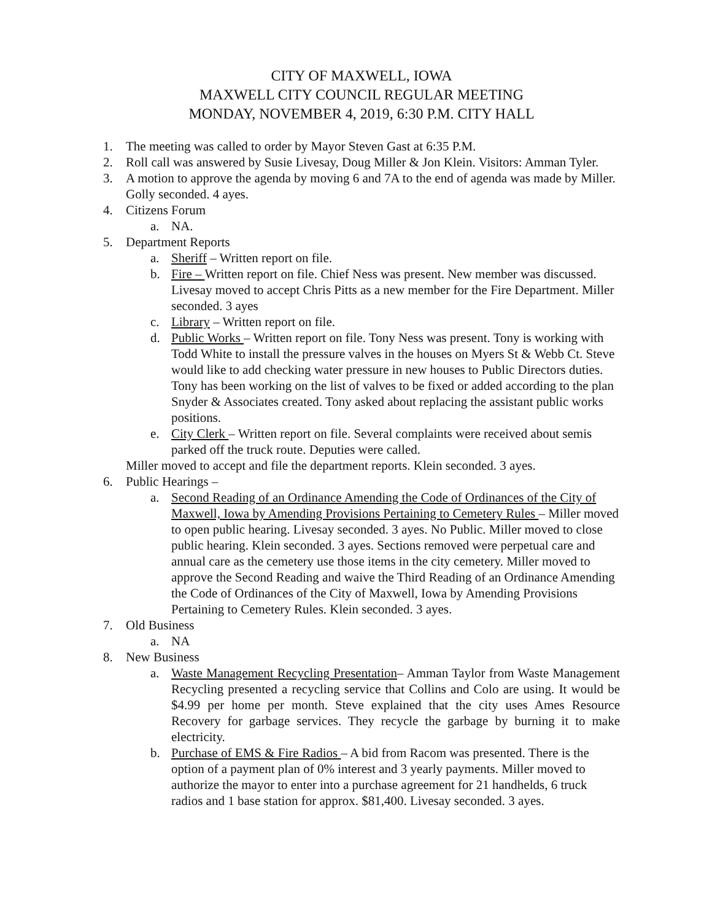CITY OF MAXWELL, IOWA
MAXWELL CITY COUNCIL REGULAR MEETING
MONDAY, NOVEMBER 4, 2019, 6:30 P.M. CITY HALL
1. The meeting was called to order by Mayor Steven Gast at 6:35 P.M.
2. Roll call was answered by Susie Livesay, Doug Miller & Jon Klein. Visitors: Amman Tyler.
3. A motion to approve the agenda by moving 6 and 7A to the end of agenda was made by Miller. Golly seconded. 4 ayes.
4. Citizens Forum
a. NA.
5. Department Reports
a. Sheriff – Written report on file.
b. Fire – Written report on file. Chief Ness was present. New member was discussed. Livesay moved to accept Chris Pitts as a new member for the Fire Department. Miller seconded. 3 ayes
c. Library – Written report on file.
d. Public Works – Written report on file. Tony Ness was present. Tony is working with Todd White to install the pressure valves in the houses on Myers St & Webb Ct. Steve would like to add checking water pressure in new houses to Public Directors duties. Tony has been working on the list of valves to be fixed or added according to the plan Snyder & Associates created. Tony asked about replacing the assistant public works positions.
e. City Clerk – Written report on file. Several complaints were received about semis parked off the truck route. Deputies were called.
Miller moved to accept and file the department reports. Klein seconded. 3 ayes.
6. Public Hearings –
a. Second Reading of an Ordinance Amending the Code of Ordinances of the City of Maxwell, Iowa by Amending Provisions Pertaining to Cemetery Rules – Miller moved to open public hearing. Livesay seconded. 3 ayes. No Public. Miller moved to close public hearing. Klein seconded. 3 ayes. Sections removed were perpetual care and annual care as the cemetery use those items in the city cemetery. Miller moved to approve the Second Reading and waive the Third Reading of an Ordinance Amending the Code of Ordinances of the City of Maxwell, Iowa by Amending Provisions Pertaining to Cemetery Rules. Klein seconded. 3 ayes.
7. Old Business
a. NA
8. New Business
a. Waste Management Recycling Presentation– Amman Taylor from Waste Management Recycling presented a recycling service that Collins and Colo are using. It would be $4.99 per home per month. Steve explained that the city uses Ames Resource Recovery for garbage services. They recycle the garbage by burning it to make electricity.
b. Purchase of EMS & Fire Radios – A bid from Racom was presented. There is the option of a payment plan of 0% interest and 3 yearly payments. Miller moved to authorize the mayor to enter into a purchase agreement for 21 handhelds, 6 truck radios and 1 base station for approx. $81,400. Livesay seconded. 3 ayes.